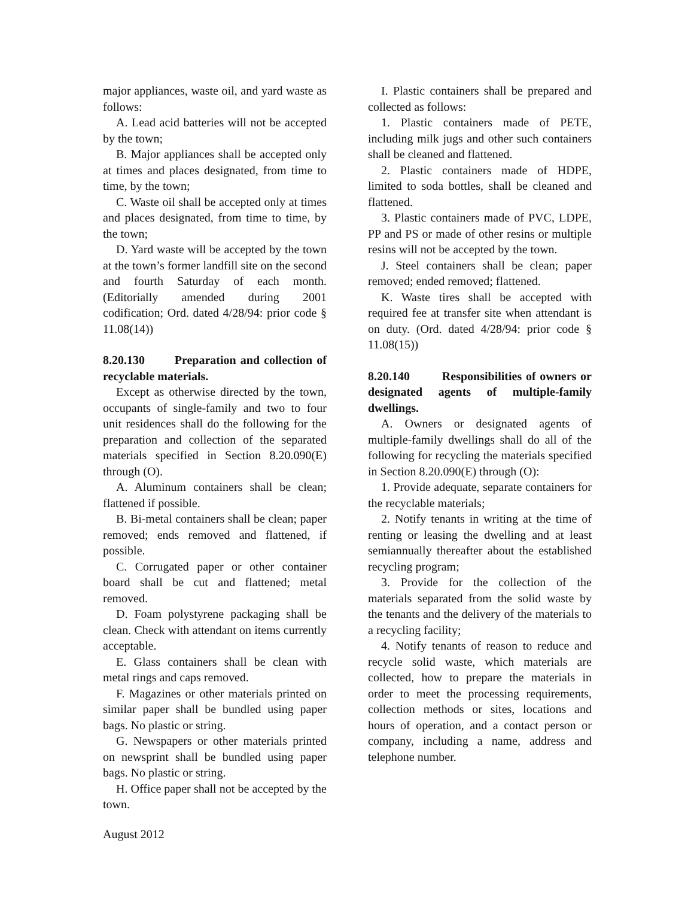major appliances, waste oil, and yard waste as follows:
A. Lead acid batteries will not be accepted by the town;
B. Major appliances shall be accepted only at times and places designated, from time to time, by the town;
C. Waste oil shall be accepted only at times and places designated, from time to time, by the town;
D. Yard waste will be accepted by the town at the town’s former landfill site on the second and fourth Saturday of each month. (Editorially amended during 2001 codification; Ord. dated 4/28/94: prior code § 11.08(14))
8.20.130 Preparation and collection of recyclable materials.
Except as otherwise directed by the town, occupants of single-family and two to four unit residences shall do the following for the preparation and collection of the separated materials specified in Section 8.20.090(E) through (O).
A. Aluminum containers shall be clean; flattened if possible.
B. Bi-metal containers shall be clean; paper removed; ends removed and flattened, if possible.
C. Corrugated paper or other container board shall be cut and flattened; metal removed.
D. Foam polystyrene packaging shall be clean. Check with attendant on items currently acceptable.
E. Glass containers shall be clean with metal rings and caps removed.
F. Magazines or other materials printed on similar paper shall be bundled using paper bags. No plastic or string.
G. Newspapers or other materials printed on newsprint shall be bundled using paper bags. No plastic or string.
H. Office paper shall not be accepted by the town.
I. Plastic containers shall be prepared and collected as follows:
1. Plastic containers made of PETE, including milk jugs and other such containers shall be cleaned and flattened.
2. Plastic containers made of HDPE, limited to soda bottles, shall be cleaned and flattened.
3. Plastic containers made of PVC, LDPE, PP and PS or made of other resins or multiple resins will not be accepted by the town.
J. Steel containers shall be clean; paper removed; ended removed; flattened.
K. Waste tires shall be accepted with required fee at transfer site when attendant is on duty. (Ord. dated 4/28/94: prior code § 11.08(15))
8.20.140 Responsibilities of owners or designated agents of multiple-family dwellings.
A. Owners or designated agents of multiple-family dwellings shall do all of the following for recycling the materials specified in Section 8.20.090(E) through (O):
1. Provide adequate, separate containers for the recyclable materials;
2. Notify tenants in writing at the time of renting or leasing the dwelling and at least semiannually thereafter about the established recycling program;
3. Provide for the collection of the materials separated from the solid waste by the tenants and the delivery of the materials to a recycling facility;
4. Notify tenants of reason to reduce and recycle solid waste, which materials are collected, how to prepare the materials in order to meet the processing requirements, collection methods or sites, locations and hours of operation, and a contact person or company, including a name, address and telephone number.
August 2012